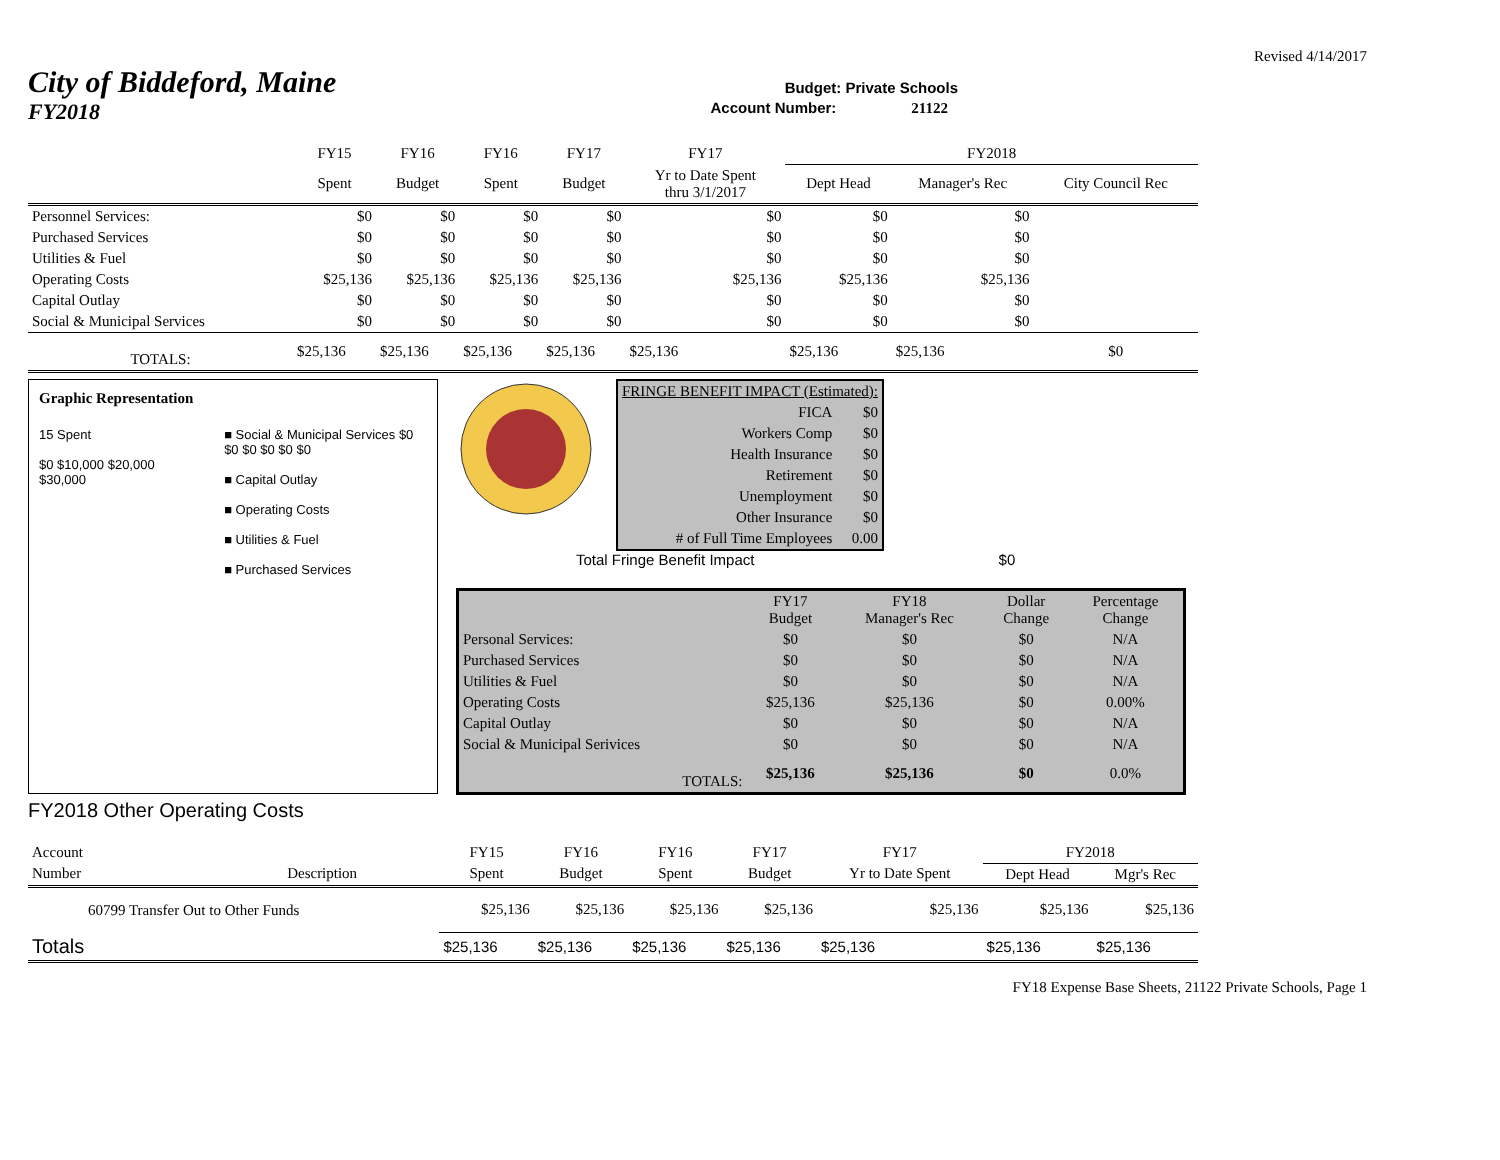Revised 4/14/2017
City of Biddeford, Maine
Budget: Private Schools
FY2018
Account Number: 21122
| | FY15 | FY16 | FY16 | FY17 | FY17 | FY2018 | | |
| | Spent | Budget | Spent | Budget | Yr to Date Spent thru 3/1/2017 | Dept Head | Manager's Rec | City Council Rec |
| Personnel Services: | $0 | $0 | $0 | $0 | $0 | $0 | $0 | |
| Purchased Services | $0 | $0 | $0 | $0 | $0 | $0 | $0 | |
| Utilities & Fuel | $0 | $0 | $0 | $0 | $0 | $0 | $0 | |
| Operating Costs | $25,136 | $25,136 | $25,136 | $25,136 | $25,136 | $25,136 | $25,136 | |
| Capital Outlay | $0 | $0 | $0 | $0 | $0 | $0 | $0 | |
| Social & Municipal Services | $0 | $0 | $0 | $0 | $0 | $0 | $0 | |
| TOTALS: | $25,136 | $25,136 | $25,136 | $25,136 | $25,136 | $25,136 | $25,136 | $0 |
Graphic Representation
15 Spent
$0 $10,000 $20,000 $30,000
■ Social & Municipal Services $0 $0 $0 $0 $0 $0
■ Capital Outlay
■ Operating Costs
■ Utilities & Fuel
■ Purchased Services
| FRINGE BENEFIT IMPACT (Estimated): | |
| FICA | $0 |
| Workers Comp | $0 |
| Health Insurance | $0 |
| Retirement | $0 |
| Unemployment | $0 |
| Other Insurance | $0 |
| # of Full Time Employees | 0.00 |
Total Fringe Benefit Impact $0
| | FY17 Budget | FY18 Manager's Rec | Dollar Change | Percentage Change |
| Personal Services: | $0 | $0 | $0 | N/A |
| Purchased Services | $0 | $0 | $0 | N/A |
| Utilities & Fuel | $0 | $0 | $0 | N/A |
| Operating Costs | $25,136 | $25,136 | $0 | 0.00% |
| Capital Outlay | $0 | $0 | $0 | N/A |
| Social & Municipal Serivices | $0 | $0 | $0 | N/A |
| TOTALS: | $25,136 | $25,136 | $0 | 0.0% |
FY2018 Other Operating Costs
| Account | | FY15 | FY16 | FY16 | FY17 | FY17 | FY2018 | |
| Number | Description | Spent | Budget | Spent | Budget | Yr to Date Spent | Dept Head | Mgr's Rec |
| 60799 Transfer Out to Other Funds | | $25,136 | $25,136 | $25,136 | $25,136 | $25,136 | $25,136 | $25,136 |
| Totals | | $25,136 | $25,136 | $25,136 | $25,136 | $25,136 | $25,136 | $25,136 |
FY18 Expense Base Sheets, 21122 Private Schools, Page 1